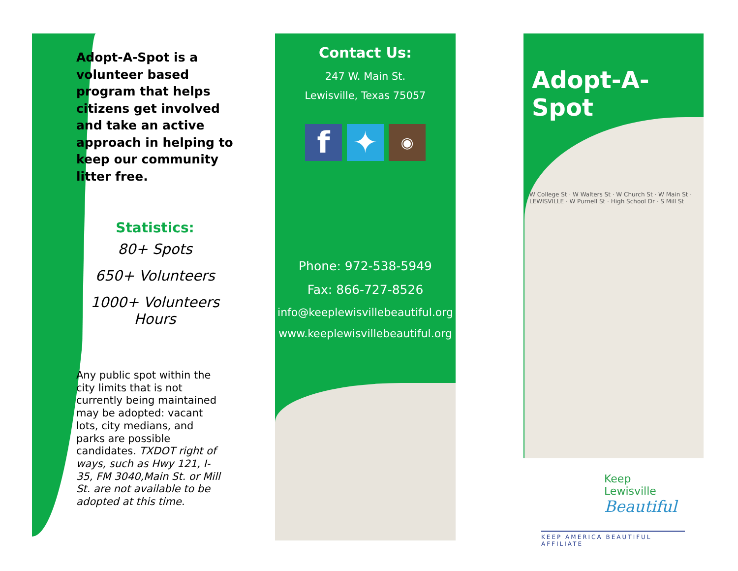Adopt-A-Spot is a volunteer based program that helps citizens get involved and take an active approach in helping to keep our community litter free.
Statistics:
80+ Spots
650+ Volunteers
1000+ Volunteers Hours
Any public spot within the city limits that is not currently being maintained may be adopted: vacant lots, city medians, and parks are possible candidates. TXDOT right of ways, such as Hwy 121, I-35, FM 3040,Main St. or Mill St. are not available to be adopted at this time.
Contact Us:
247 W. Main St.
Lewisville, Texas 75057
f ✦
◉
Phone: 972-538-5949
Fax: 866-727-8526
info@keeplewisvillebeautiful.org
www.keeplewisvillebeautiful.org
Adopt-A-Spot
W College St · W Walters St · W Church St · W Main St · LEWISVILLE · W Purnell St · High School Dr · S Mill St
Keep Lewisville
Beautiful
KEEP AMERICA BEAUTIFUL AFFILIATE